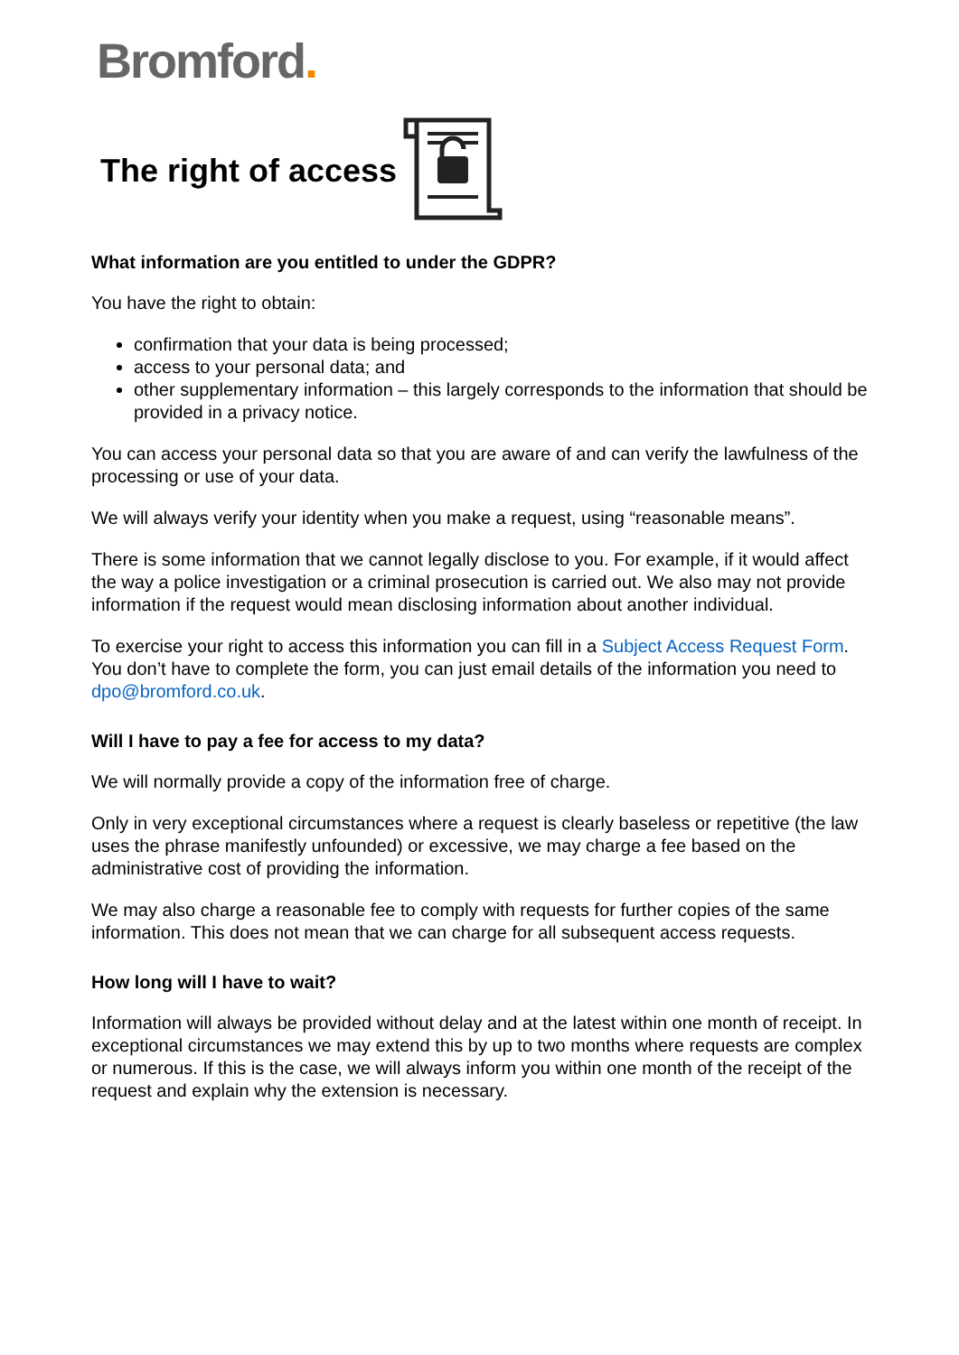Bromford.
The right of access
What information are you entitled to under the GDPR?
You have the right to obtain:
confirmation that your data is being processed;
access to your personal data; and
other supplementary information – this largely corresponds to the information that should be provided in a privacy notice.
You can access your personal data so that you are aware of and can verify the lawfulness of the processing or use of your data.
We will always verify your identity when you make a request, using “reasonable means”.
There is some information that we cannot legally disclose to you. For example, if it would affect the way a police investigation or a criminal prosecution is carried out. We also may not provide information if the request would mean disclosing information about another individual.
To exercise your right to access this information you can fill in a Subject Access Request Form. You don’t have to complete the form, you can just email details of the information you need to dpo@bromford.co.uk.
Will I have to pay a fee for access to my data?
We will normally provide a copy of the information free of charge.
Only in very exceptional circumstances where a request is clearly baseless or repetitive (the law uses the phrase manifestly unfounded) or excessive, we may charge a fee based on the administrative cost of providing the information.
We may also charge a reasonable fee to comply with requests for further copies of the same information. This does not mean that we can charge for all subsequent access requests.
How long will I have to wait?
Information will always be provided without delay and at the latest within one month of receipt. In exceptional circumstances we may extend this by up to two months where requests are complex or numerous. If this is the case, we will always inform you within one month of the receipt of the request and explain why the extension is necessary.